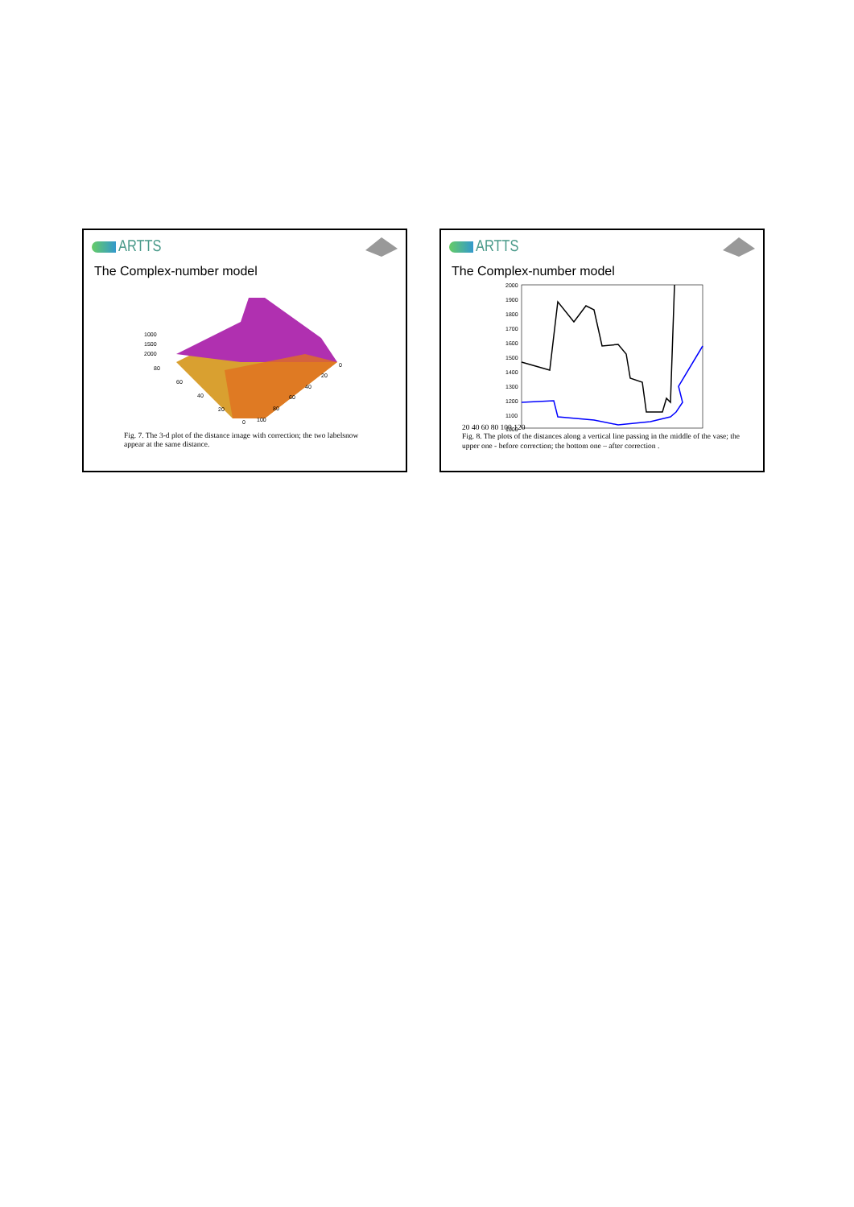ARTTS
The Complex-number model
1000
1500
2000
80
60
40
20
0
100
80
60
40
20
0
Fig. 7. The 3-d plot of the distance image with correction; the two labelsnow appear at the same distance.
ARTTS
The Complex-number model
2000
1900
1800
1700
1600
1500
1400
1300
1200
1100
1000
20 40 60 80 100 120
Fig. 8. The plots of the distances along a vertical line passing in the middle of the vase; the upper one - before correction; the bottom one – after correction .